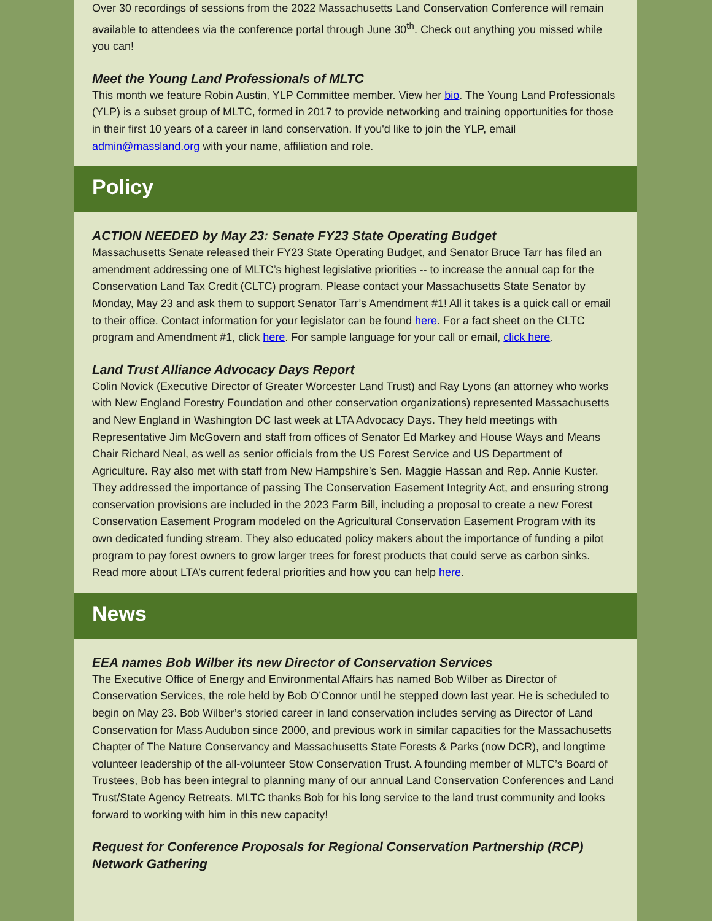Over 30 recordings of sessions from the 2022 Massachusetts Land Conservation Conference will remain available to attendees via the conference portal through June 30<sup>th</sup>. Check out anything you missed while you can!
Meet the Young Land Professionals of MLTC
This month we feature Robin Austin, YLP Committee member. View her bio. The Young Land Professionals (YLP) is a subset group of MLTC, formed in 2017 to provide networking and training opportunities for those in their first 10 years of a career in land conservation. If you'd like to join the YLP, email admin@massland.org with your name, affiliation and role.
Policy
ACTION NEEDED by May 23: Senate FY23 State Operating Budget
Massachusetts Senate released their FY23 State Operating Budget, and Senator Bruce Tarr has filed an amendment addressing one of MLTC’s highest legislative priorities -- to increase the annual cap for the Conservation Land Tax Credit (CLTC) program. Please contact your Massachusetts State Senator by Monday, May 23 and ask them to support Senator Tarr’s Amendment #1! All it takes is a quick call or email to their office. Contact information for your legislator can be found here. For a fact sheet on the CLTC program and Amendment #1, click here. For sample language for your call or email, click here.
Land Trust Alliance Advocacy Days Report
Colin Novick (Executive Director of Greater Worcester Land Trust) and Ray Lyons (an attorney who works with New England Forestry Foundation and other conservation organizations) represented Massachusetts and New England in Washington DC last week at LTA Advocacy Days. They held meetings with Representative Jim McGovern and staff from offices of Senator Ed Markey and House Ways and Means Chair Richard Neal, as well as senior officials from the US Forest Service and US Department of Agriculture. Ray also met with staff from New Hampshire’s Sen. Maggie Hassan and Rep. Annie Kuster. They addressed the importance of passing The Conservation Easement Integrity Act, and ensuring strong conservation provisions are included in the 2023 Farm Bill, including a proposal to create a new Forest Conservation Easement Program modeled on the Agricultural Conservation Easement Program with its own dedicated funding stream. They also educated policy makers about the importance of funding a pilot program to pay forest owners to grow larger trees for forest products that could serve as carbon sinks. Read more about LTA’s current federal priorities and how you can help here.
News
EEA names Bob Wilber its new Director of Conservation Services
The Executive Office of Energy and Environmental Affairs has named Bob Wilber as Director of Conservation Services, the role held by Bob O’Connor until he stepped down last year. He is scheduled to begin on May 23. Bob Wilber’s storied career in land conservation includes serving as Director of Land Conservation for Mass Audubon since 2000, and previous work in similar capacities for the Massachusetts Chapter of The Nature Conservancy and Massachusetts State Forests & Parks (now DCR), and longtime volunteer leadership of the all-volunteer Stow Conservation Trust. A founding member of MLTC’s Board of Trustees, Bob has been integral to planning many of our annual Land Conservation Conferences and Land Trust/State Agency Retreats. MLTC thanks Bob for his long service to the land trust community and looks forward to working with him in this new capacity!
Request for Conference Proposals for Regional Conservation Partnership (RCP) Network Gathering